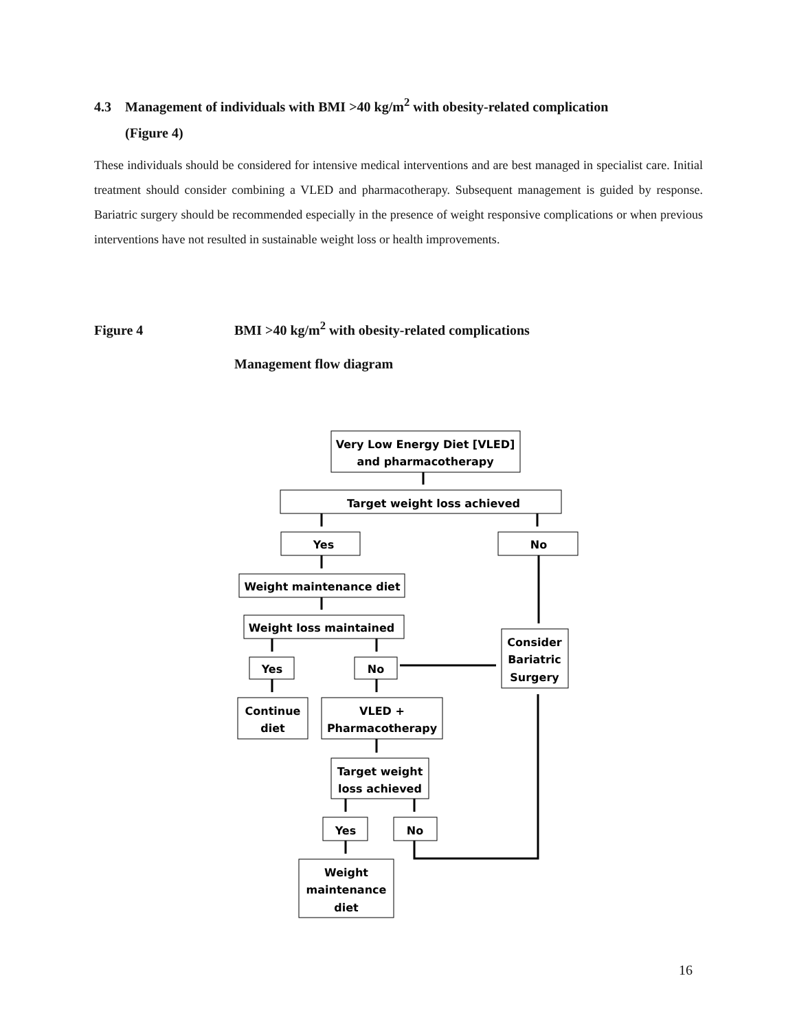4.3 Management of individuals with BMI >40 kg/m<sup>2</sup> with obesity-related complication
(Figure 4)
These individuals should be considered for intensive medical interventions and are best managed in specialist care. Initial treatment should consider combining a VLED and pharmacotherapy. Subsequent management is guided by response. Bariatric surgery should be recommended especially in the presence of weight responsive complications or when previous interventions have not resulted in sustainable weight loss or health improvements.
Figure 4 BMI >40 kg/m<sup>2</sup> with obesity-related complications
Management flow diagram
Very Low Energy Diet [VLED]
and pharmacotherapy
Target weight loss achieved
Yes
No
Weight maintenance diet
Weight loss maintained
Consider
Bariatric
Surgery
Yes
No
Continue
diet
VLED +
Pharmacotherapy
Target weight
loss achieved
Yes
No
Weight
maintenance
diet
16